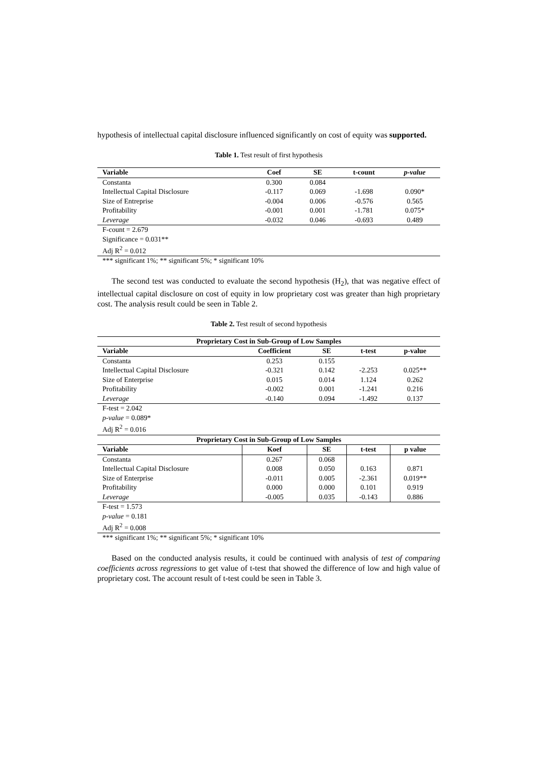hypothesis of intellectual capital disclosure influenced significantly on cost of equity was supported.
Table 1. Test result of first hypothesis
| Variable | Coef | SE | t-count | p-value |
| --- | --- | --- | --- | --- |
| Constanta | 0.300 | 0.084 | | |
| Intellectual Capital Disclosure | -0.117 | 0.069 | -1.698 | 0.090* |
| Size of Entreprise | -0.004 | 0.006 | -0.576 | 0.565 |
| Profitability | -0.001 | 0.001 | -1.781 | 0.075* |
| Leverage | -0.032 | 0.046 | -0.693 | 0.489 |
| F-count = 2.679 | | | | |
| Significance = 0.031** | | | | |
| Adj R<sup>2</sup> = 0.012 | | | | |
| *** significant 1%; ** significant 5%; * significant 10% | | | | |
The second test was conducted to evaluate the second hypothesis (H<sub>2</sub>), that was negative effect of intellectual capital disclosure on cost of equity in low proprietary cost was greater than high proprietary cost. The analysis result could be seen in Table 2.
Table 2. Test result of second hypothesis
| Proprietary Cost in Sub-Group of Low Samples | | | | |
| --- | --- | --- | --- | --- |
| Variable | Coefficient | SE | t-test | p-value |
| Constanta | 0.253 | 0.155 | | |
| Intellectual Capital Disclosure | -0.321 | 0.142 | -2.253 | 0.025** |
| Size of Enterprise | 0.015 | 0.014 | 1.124 | 0.262 |
| Profitability | -0.002 | 0.001 | -1.241 | 0.216 |
| Leverage | -0.140 | 0.094 | -1.492 | 0.137 |
| F-test = 2.042 | | | | |
| p-value = 0.089* | | | | |
| Adj R<sup>2</sup> = 0.016 | | | | |
| Proprietary Cost in Sub-Group of Low Samples | | | | |
| Variable | Koef | SE | t-test | p value |
| Constanta | 0.267 | 0.068 | | |
| Intellectual Capital Disclosure | 0.008 | 0.050 | 0.163 | 0.871 |
| Size of Enterprise | -0.011 | 0.005 | -2.361 | 0.019** |
| Profitability | 0.000 | 0.000 | 0.101 | 0.919 |
| Leverage | -0.005 | 0.035 | -0.143 | 0.886 |
| F-test = 1.573 | | | | |
| p-value = 0.181 | | | | |
| Adj R<sup>2</sup> = 0.008 | | | | |
| *** significant 1%; ** significant 5%; * significant 10% | | | | |
Based on the conducted analysis results, it could be continued with analysis of test of comparing coefficients across regressions to get value of t-test that showed the difference of low and high value of proprietary cost. The account result of t-test could be seen in Table 3.